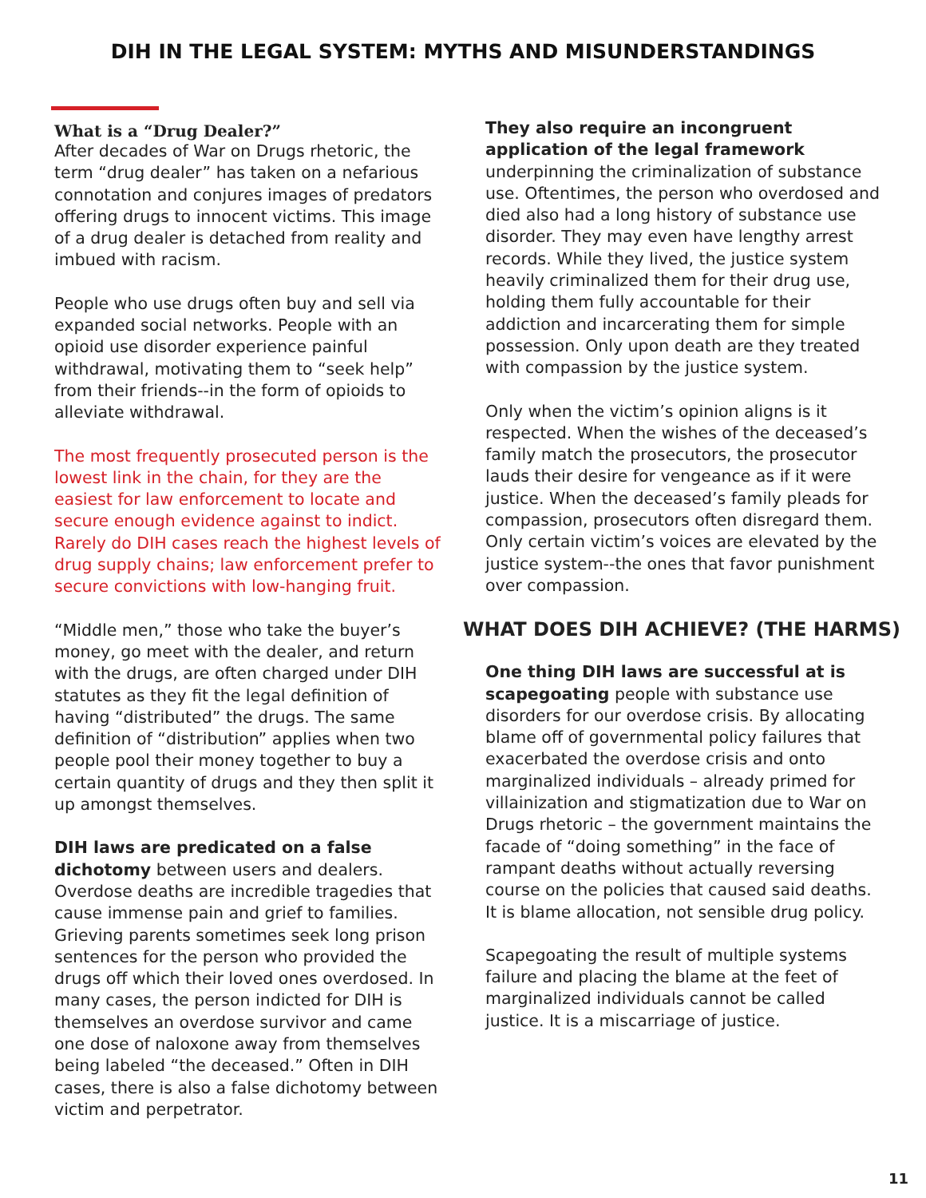DIH IN THE LEGAL SYSTEM: MYTHS AND MISUNDERSTANDINGS
What is a “Drug Dealer?”
After decades of War on Drugs rhetoric, the term “drug dealer” has taken on a nefarious connotation and conjures images of predators offering drugs to innocent victims. This image of a drug dealer is detached from reality and imbued with racism.
People who use drugs often buy and sell via expanded social networks. People with an opioid use disorder experience painful withdrawal, motivating them to “seek help” from their friends--in the form of opioids to alleviate withdrawal.
The most frequently prosecuted person is the lowest link in the chain, for they are the easiest for law enforcement to locate and secure enough evidence against to indict. Rarely do DIH cases reach the highest levels of drug supply chains; law enforcement prefer to secure convictions with low-hanging fruit.
“Middle men,” those who take the buyer’s money, go meet with the dealer, and return with the drugs, are often charged under DIH statutes as they fit the legal definition of having “distributed” the drugs. The same definition of “distribution” applies when two people pool their money together to buy a certain quantity of drugs and they then split it up amongst themselves.
DIH laws are predicated on a false dichotomy between users and dealers. Overdose deaths are incredible tragedies that cause immense pain and grief to families. Grieving parents sometimes seek long prison sentences for the person who provided the drugs off which their loved ones overdosed. In many cases, the person indicted for DIH is themselves an overdose survivor and came one dose of naloxone away from themselves being labeled “the deceased.” Often in DIH cases, there is also a false dichotomy between victim and perpetrator.
They also require an incongruent application of the legal framework underpinning the criminalization of substance use. Oftentimes, the person who overdosed and died also had a long history of substance use disorder. They may even have lengthy arrest records. While they lived, the justice system heavily criminalized them for their drug use, holding them fully accountable for their addiction and incarcerating them for simple possession. Only upon death are they treated with compassion by the justice system.
Only when the victim’s opinion aligns is it respected. When the wishes of the deceased’s family match the prosecutors, the prosecutor lauds their desire for vengeance as if it were justice. When the deceased’s family pleads for compassion, prosecutors often disregard them. Only certain victim’s voices are elevated by the justice system--the ones that favor punishment over compassion.
WHAT DOES DIH ACHIEVE? (THE HARMS)
One thing DIH laws are successful at is scapegoating people with substance use disorders for our overdose crisis. By allocating blame off of governmental policy failures that exacerbated the overdose crisis and onto marginalized individuals – already primed for villainization and stigmatization due to War on Drugs rhetoric – the government maintains the facade of “doing something” in the face of rampant deaths without actually reversing course on the policies that caused said deaths. It is blame allocation, not sensible drug policy.
Scapegoating the result of multiple systems failure and placing the blame at the feet of marginalized individuals cannot be called justice. It is a miscarriage of justice.
11